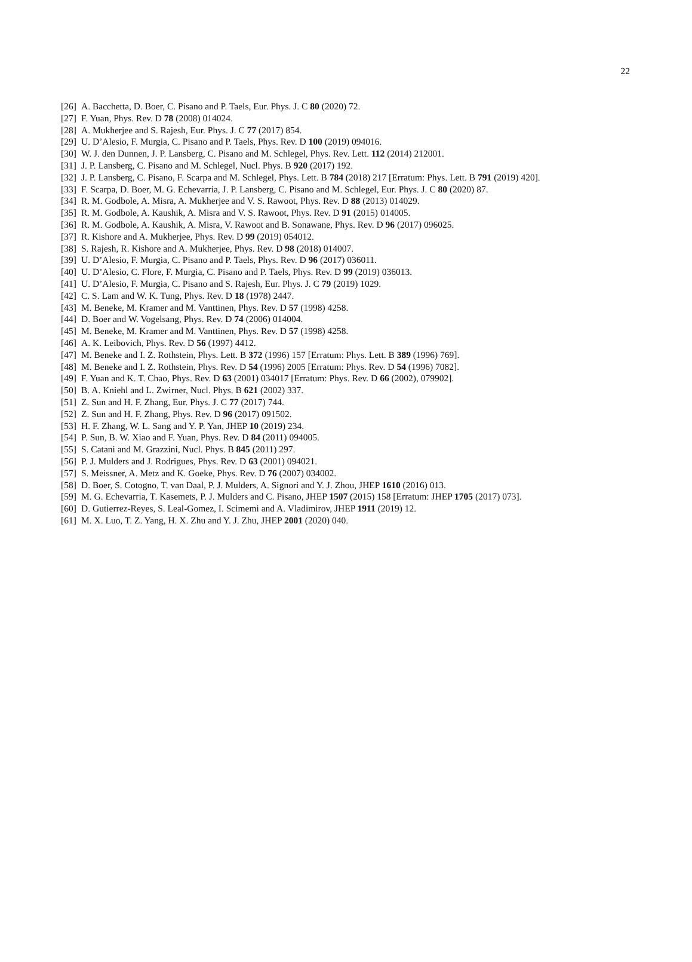22
[26] A. Bacchetta, D. Boer, C. Pisano and P. Taels, Eur. Phys. J. C 80 (2020) 72.
[27] F. Yuan, Phys. Rev. D 78 (2008) 014024.
[28] A. Mukherjee and S. Rajesh, Eur. Phys. J. C 77 (2017) 854.
[29] U. D’Alesio, F. Murgia, C. Pisano and P. Taels, Phys. Rev. D 100 (2019) 094016.
[30] W. J. den Dunnen, J. P. Lansberg, C. Pisano and M. Schlegel, Phys. Rev. Lett. 112 (2014) 212001.
[31] J. P. Lansberg, C. Pisano and M. Schlegel, Nucl. Phys. B 920 (2017) 192.
[32] J. P. Lansberg, C. Pisano, F. Scarpa and M. Schlegel, Phys. Lett. B 784 (2018) 217 [Erratum: Phys. Lett. B 791 (2019) 420].
[33] F. Scarpa, D. Boer, M. G. Echevarria, J. P. Lansberg, C. Pisano and M. Schlegel, Eur. Phys. J. C 80 (2020) 87.
[34] R. M. Godbole, A. Misra, A. Mukherjee and V. S. Rawoot, Phys. Rev. D 88 (2013) 014029.
[35] R. M. Godbole, A. Kaushik, A. Misra and V. S. Rawoot, Phys. Rev. D 91 (2015) 014005.
[36] R. M. Godbole, A. Kaushik, A. Misra, V. Rawoot and B. Sonawane, Phys. Rev. D 96 (2017) 096025.
[37] R. Kishore and A. Mukherjee, Phys. Rev. D 99 (2019) 054012.
[38] S. Rajesh, R. Kishore and A. Mukherjee, Phys. Rev. D 98 (2018) 014007.
[39] U. D’Alesio, F. Murgia, C. Pisano and P. Taels, Phys. Rev. D 96 (2017) 036011.
[40] U. D’Alesio, C. Flore, F. Murgia, C. Pisano and P. Taels, Phys. Rev. D 99 (2019) 036013.
[41] U. D’Alesio, F. Murgia, C. Pisano and S. Rajesh, Eur. Phys. J. C 79 (2019) 1029.
[42] C. S. Lam and W. K. Tung, Phys. Rev. D 18 (1978) 2447.
[43] M. Beneke, M. Kramer and M. Vanttinen, Phys. Rev. D 57 (1998) 4258.
[44] D. Boer and W. Vogelsang, Phys. Rev. D 74 (2006) 014004.
[45] M. Beneke, M. Kramer and M. Vanttinen, Phys. Rev. D 57 (1998) 4258.
[46] A. K. Leibovich, Phys. Rev. D 56 (1997) 4412.
[47] M. Beneke and I. Z. Rothstein, Phys. Lett. B 372 (1996) 157 [Erratum: Phys. Lett. B 389 (1996) 769].
[48] M. Beneke and I. Z. Rothstein, Phys. Rev. D 54 (1996) 2005 [Erratum: Phys. Rev. D 54 (1996) 7082].
[49] F. Yuan and K. T. Chao, Phys. Rev. D 63 (2001) 034017 [Erratum: Phys. Rev. D 66 (2002), 079902].
[50] B. A. Kniehl and L. Zwirner, Nucl. Phys. B 621 (2002) 337.
[51] Z. Sun and H. F. Zhang, Eur. Phys. J. C 77 (2017) 744.
[52] Z. Sun and H. F. Zhang, Phys. Rev. D 96 (2017) 091502.
[53] H. F. Zhang, W. L. Sang and Y. P. Yan, JHEP 10 (2019) 234.
[54] P. Sun, B. W. Xiao and F. Yuan, Phys. Rev. D 84 (2011) 094005.
[55] S. Catani and M. Grazzini, Nucl. Phys. B 845 (2011) 297.
[56] P. J. Mulders and J. Rodrigues, Phys. Rev. D 63 (2001) 094021.
[57] S. Meissner, A. Metz and K. Goeke, Phys. Rev. D 76 (2007) 034002.
[58] D. Boer, S. Cotogno, T. van Daal, P. J. Mulders, A. Signori and Y. J. Zhou, JHEP 1610 (2016) 013.
[59] M. G. Echevarria, T. Kasemets, P. J. Mulders and C. Pisano, JHEP 1507 (2015) 158 [Erratum: JHEP 1705 (2017) 073].
[60] D. Gutierrez-Reyes, S. Leal-Gomez, I. Scimemi and A. Vladimirov, JHEP 1911 (2019) 12.
[61] M. X. Luo, T. Z. Yang, H. X. Zhu and Y. J. Zhu, JHEP 2001 (2020) 040.